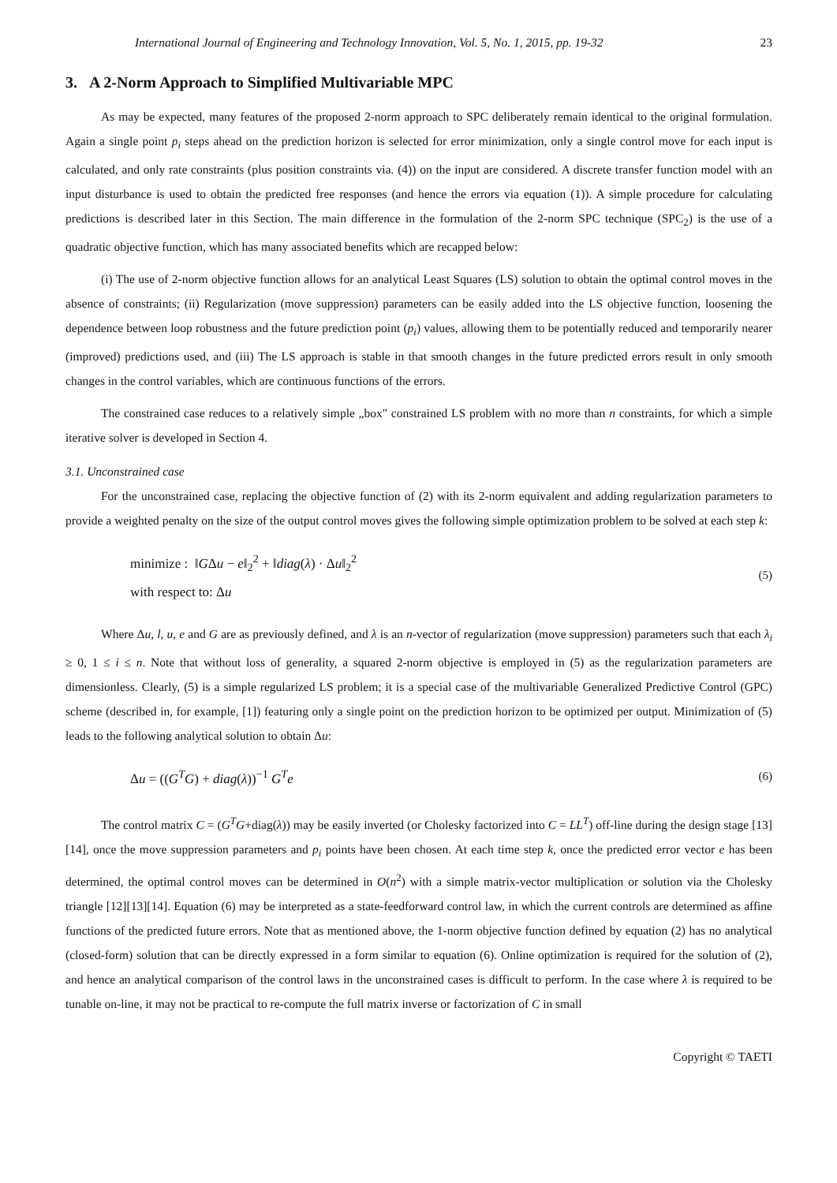International Journal of Engineering and Technology Innovation, Vol. 5, No. 1, 2015, pp. 19-32 23
3. A 2-Norm Approach to Simplified Multivariable MPC
As may be expected, many features of the proposed 2-norm approach to SPC deliberately remain identical to the original formulation. Again a single point p<sub>i</sub> steps ahead on the prediction horizon is selected for error minimization, only a single control move for each input is calculated, and only rate constraints (plus position constraints via. (4)) on the input are considered. A discrete transfer function model with an input disturbance is used to obtain the predicted free responses (and hence the errors via equation (1)). A simple procedure for calculating predictions is described later in this Section. The main difference in the formulation of the 2-norm SPC technique (SPC<sub>2</sub>) is the use of a quadratic objective function, which has many associated benefits which are recapped below:
(i) The use of 2-norm objective function allows for an analytical Least Squares (LS) solution to obtain the optimal control moves in the absence of constraints; (ii) Regularization (move suppression) parameters can be easily added into the LS objective function, loosening the dependence between loop robustness and the future prediction point (p<sub>i</sub>) values, allowing them to be potentially reduced and temporarily nearer (improved) predictions used, and (iii) The LS approach is stable in that smooth changes in the future predicted errors result in only smooth changes in the control variables, which are continuous functions of the errors.
The constrained case reduces to a relatively simple „box" constrained LS problem with no more than n constraints, for which a simple iterative solver is developed in Section 4.
3.1. Unconstrained case
For the unconstrained case, replacing the objective function of (2) with its 2-norm equivalent and adding regularization parameters to provide a weighted penalty on the size of the output control moves gives the following simple optimization problem to be solved at each step k:
minimize : ‖GΔu − e‖<sub>2</sub><sup>2</sup> + ‖diag(λ) · Δu‖<sub>2</sub><sup>2</sup>
with respect to: Δu
(5)
Where Δu, l, u, e and G are as previously defined, and λ is an n-vector of regularization (move suppression) parameters such that each λ<sub>i</sub> ≥ 0, 1 ≤ i ≤ n. Note that without loss of generality, a squared 2-norm objective is employed in (5) as the regularization parameters are dimensionless. Clearly, (5) is a simple regularized LS problem; it is a special case of the multivariable Generalized Predictive Control (GPC) scheme (described in, for example, [1]) featuring only a single point on the prediction horizon to be optimized per output. Minimization of (5) leads to the following analytical solution to obtain Δu:
Δu = ((G<sup>T</sup>G) + diag(λ))<sup>−1</sup> G<sup>T</sup>e (6)
The control matrix C = (G<sup>T</sup>G+diag(λ)) may be easily inverted (or Cholesky factorized into C = LL<sup>T</sup>) off-line during the design stage [13][14], once the move suppression parameters and p<sub>i</sub> points have been chosen. At each time step k, once the predicted error vector e has been determined, the optimal control moves can be determined in O(n<sup>2</sup>) with a simple matrix-vector multiplication or solution via the Cholesky triangle [12][13][14]. Equation (6) may be interpreted as a state-feedforward control law, in which the current controls are determined as affine functions of the predicted future errors. Note that as mentioned above, the 1-norm objective function defined by equation (2) has no analytical (closed-form) solution that can be directly expressed in a form similar to equation (6). Online optimization is required for the solution of (2), and hence an analytical comparison of the control laws in the unconstrained cases is difficult to perform. In the case where λ is required to be tunable on-line, it may not be practical to re-compute the full matrix inverse or factorization of C in small
Copyright © TAETI